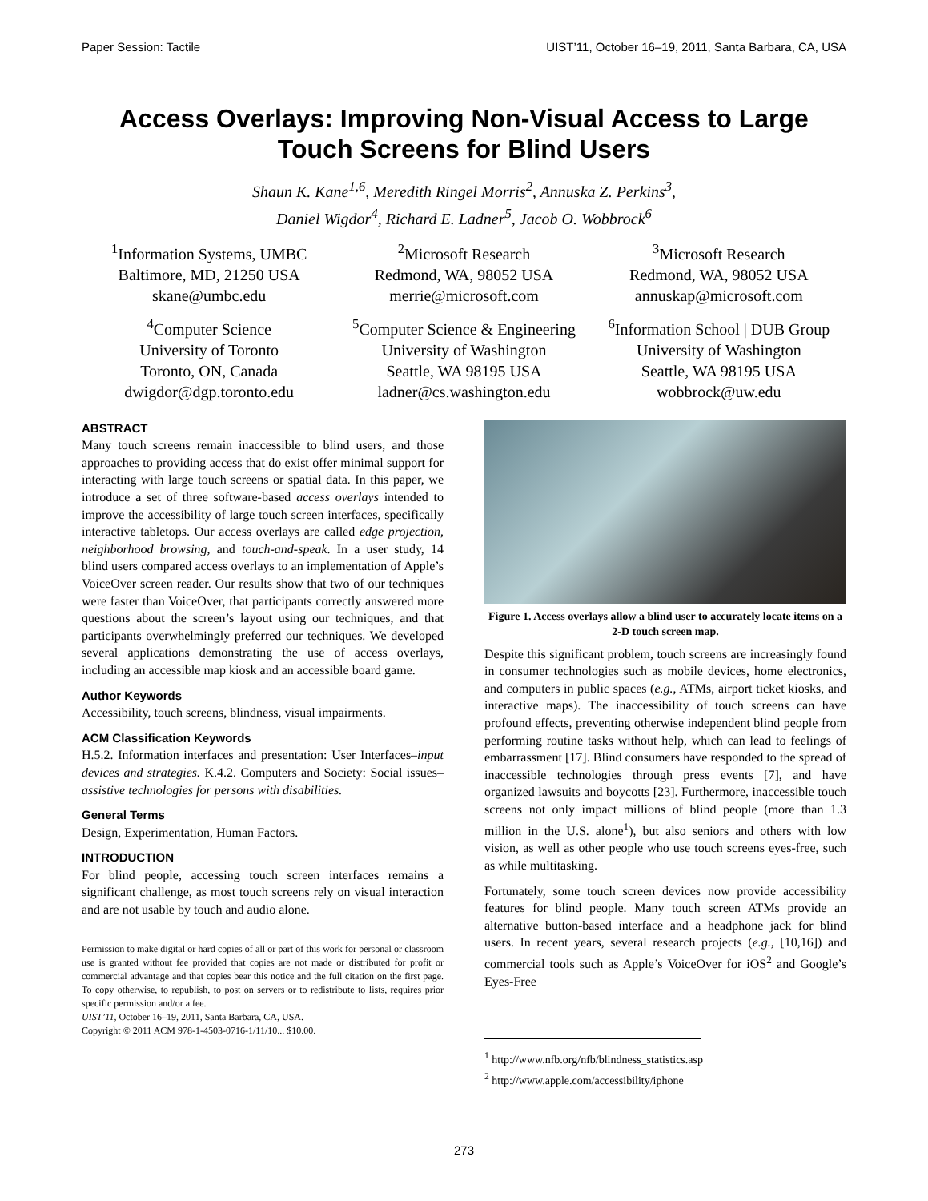Paper Session: Tactile UIST’11, October 16–19, 2011, Santa Barbara, CA, USA
Access Overlays: Improving Non-Visual Access to Large
Touch Screens for Blind Users
Shaun K. Kane<sup>1,6</sup>, Meredith Ringel Morris<sup>2</sup>, Annuska Z. Perkins<sup>3</sup>,
Daniel Wigdor<sup>4</sup>, Richard E. Ladner<sup>5</sup>, Jacob O. Wobbrock<sup>6</sup>
<sup>1</sup> Information Systems, UMBC
Baltimore, MD, 21250 USA
skane@umbc.edu
<sup>2</sup> Microsoft Research
Redmond, WA, 98052 USA
merrie@microsoft.com
<sup>3</sup> Microsoft Research
Redmond, WA, 98052 USA
annuskap@microsoft.com
<sup>4</sup> Computer Science
University of Toronto
Toronto, ON, Canada
dwigdor@dgp.toronto.edu
<sup>5</sup> Computer Science & Engineering
University of Washington
Seattle, WA 98195 USA
ladner@cs.washington.edu
<sup>6</sup> Information School | DUB Group
University of Washington
Seattle, WA 98195 USA
wobbrock@uw.edu
ABSTRACT
Many touch screens remain inaccessible to blind users, and those approaches to providing access that do exist offer minimal support for interacting with large touch screens or spatial data. In this paper, we introduce a set of three software-based access overlays intended to improve the accessibility of large touch screen interfaces, specifically interactive tabletops. Our access overlays are called edge projection, neighborhood browsing, and touch-and-speak. In a user study, 14 blind users compared access overlays to an implementation of Apple’s VoiceOver screen reader. Our results show that two of our techniques were faster than VoiceOver, that participants correctly answered more questions about the screen’s layout using our techniques, and that participants overwhelmingly preferred our techniques. We developed several applications demonstrating the use of access overlays, including an accessible map kiosk and an accessible board game.
Author Keywords
Accessibility, touch screens, blindness, visual impairments.
ACM Classification Keywords
H.5.2. Information interfaces and presentation: User Interfaces–input devices and strategies. K.4.2. Computers and Society: Social issues–assistive technologies for persons with disabilities.
General Terms
Design, Experimentation, Human Factors.
INTRODUCTION
For blind people, accessing touch screen interfaces remains a significant challenge, as most touch screens rely on visual interaction and are not usable by touch and audio alone.
Permission to make digital or hard copies of all or part of this work for personal or classroom use is granted without fee provided that copies are not made or distributed for profit or commercial advantage and that copies bear this notice and the full citation on the first page. To copy otherwise, to republish, to post on servers or to redistribute to lists, requires prior specific permission and/or a fee.
UIST’11, October 16–19, 2011, Santa Barbara, CA, USA.
Copyright © 2011 ACM 978-1-4503-0716-1/11/10... $10.00.
Figure 1. Access overlays allow a blind user to accurately locate items on a 2-D touch screen map.
Despite this significant problem, touch screens are increasingly found in consumer technologies such as mobile devices, home electronics, and computers in public spaces (e.g., ATMs, airport ticket kiosks, and interactive maps). The inaccessibility of touch screens can have profound effects, preventing otherwise independent blind people from performing routine tasks without help, which can lead to feelings of embarrassment [17]. Blind consumers have responded to the spread of inaccessible technologies through press events [7], and have organized lawsuits and boycotts [23]. Furthermore, inaccessible touch screens not only impact millions of blind people (more than 1.3 million in the U.S. alone<sup>1</sup>), but also seniors and others with low vision, as well as other people who use touch screens eyes-free, such as while multitasking.
Fortunately, some touch screen devices now provide accessibility features for blind people. Many touch screen ATMs provide an alternative button-based interface and a headphone jack for blind users. In recent years, several research projects (e.g., [10,16]) and commercial tools such as Apple’s VoiceOver for iOS<sup>2</sup> and Google’s Eyes-Free
<sup>1</sup> http://www.nfb.org/nfb/blindness_statistics.asp
<sup>2</sup> http://www.apple.com/accessibility/iphone
273